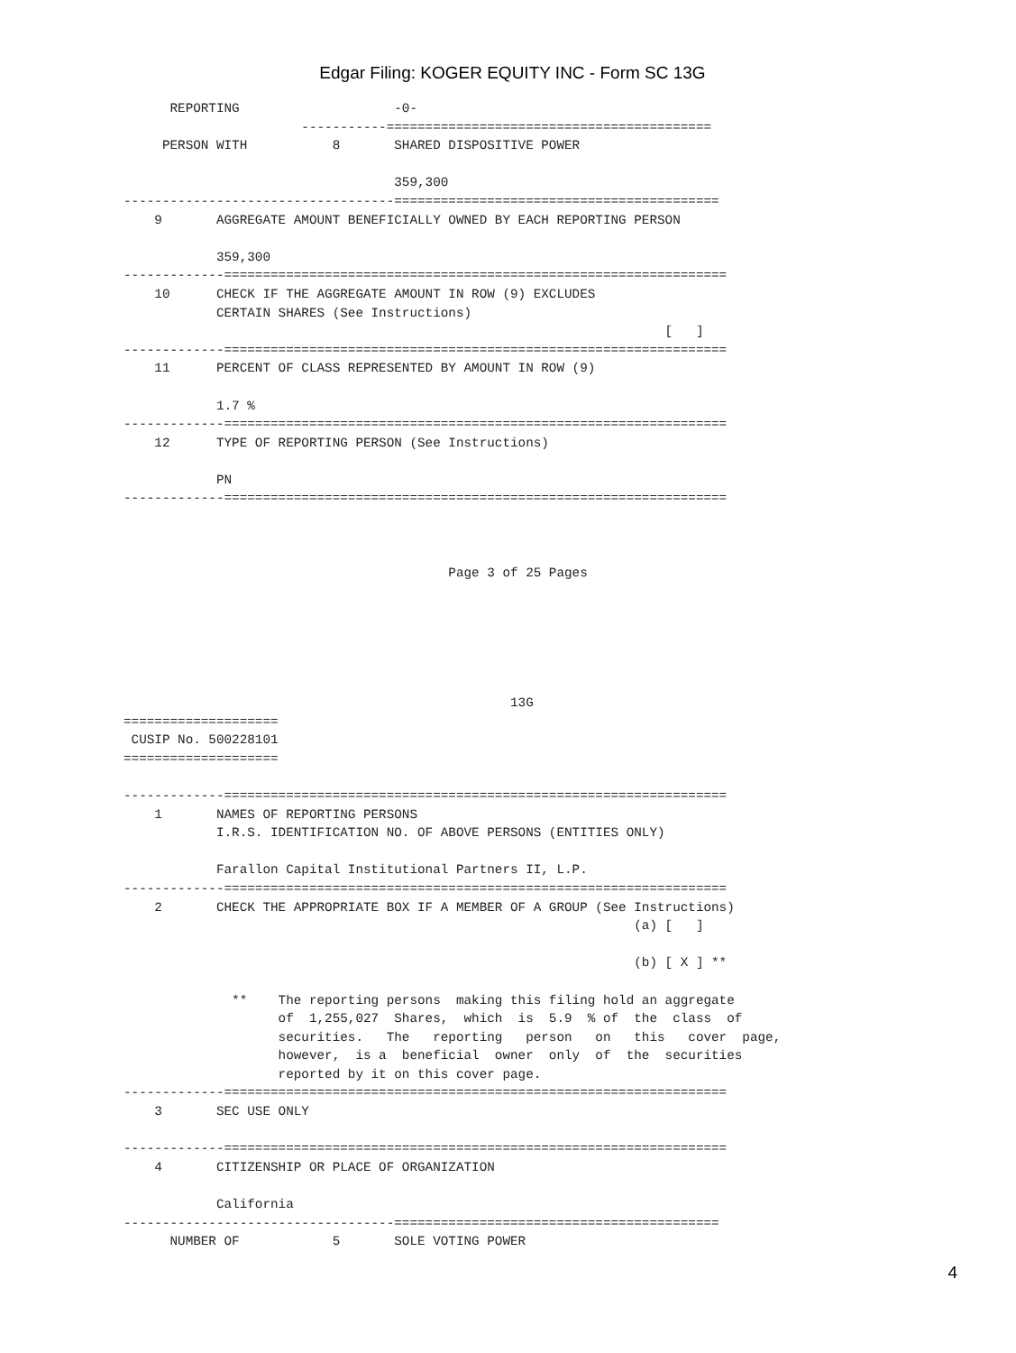Edgar Filing: KOGER EQUITY INC - Form SC 13G
      REPORTING                    -0-
                       -----------==========================================
     PERSON WITH           8       SHARED DISPOSITIVE POWER

                                   359,300
-----------------------------------==========================================
    9       AGGREGATE AMOUNT BENEFICIALLY OWNED BY EACH REPORTING PERSON

            359,300
-------------=================================================================
    10      CHECK IF THE AGGREGATE AMOUNT IN ROW (9) EXCLUDES
            CERTAIN SHARES (See Instructions)
                                                                      [   ]
-------------=================================================================
    11      PERCENT OF CLASS REPRESENTED BY AMOUNT IN ROW (9)

            1.7 %
-------------=================================================================
    12      TYPE OF REPORTING PERSON (See Instructions)

            PN
-------------=================================================================



                                          Page 3 of 25 Pages






                                                  13G
====================
 CUSIP No. 500228101
====================

-------------=================================================================
    1       NAMES OF REPORTING PERSONS
            I.R.S. IDENTIFICATION NO. OF ABOVE PERSONS (ENTITIES ONLY)

            Farallon Capital Institutional Partners II, L.P.
-------------=================================================================
    2       CHECK THE APPROPRIATE BOX IF A MEMBER OF A GROUP (See Instructions)
                                                                  (a) [   ]

                                                                  (b) [ X ] **

              **    The reporting persons  making this filing hold an aggregate
                    of  1,255,027  Shares,  which  is  5.9  % of  the  class  of
                    securities.   The   reporting   person   on   this   cover  page,
                    however,  is a  beneficial  owner  only  of  the  securities
                    reported by it on this cover page.
-------------=================================================================
    3       SEC USE ONLY

-------------=================================================================
    4       CITIZENSHIP OR PLACE OF ORGANIZATION

            California
-----------------------------------==========================================
      NUMBER OF            5       SOLE VOTING POWER
4